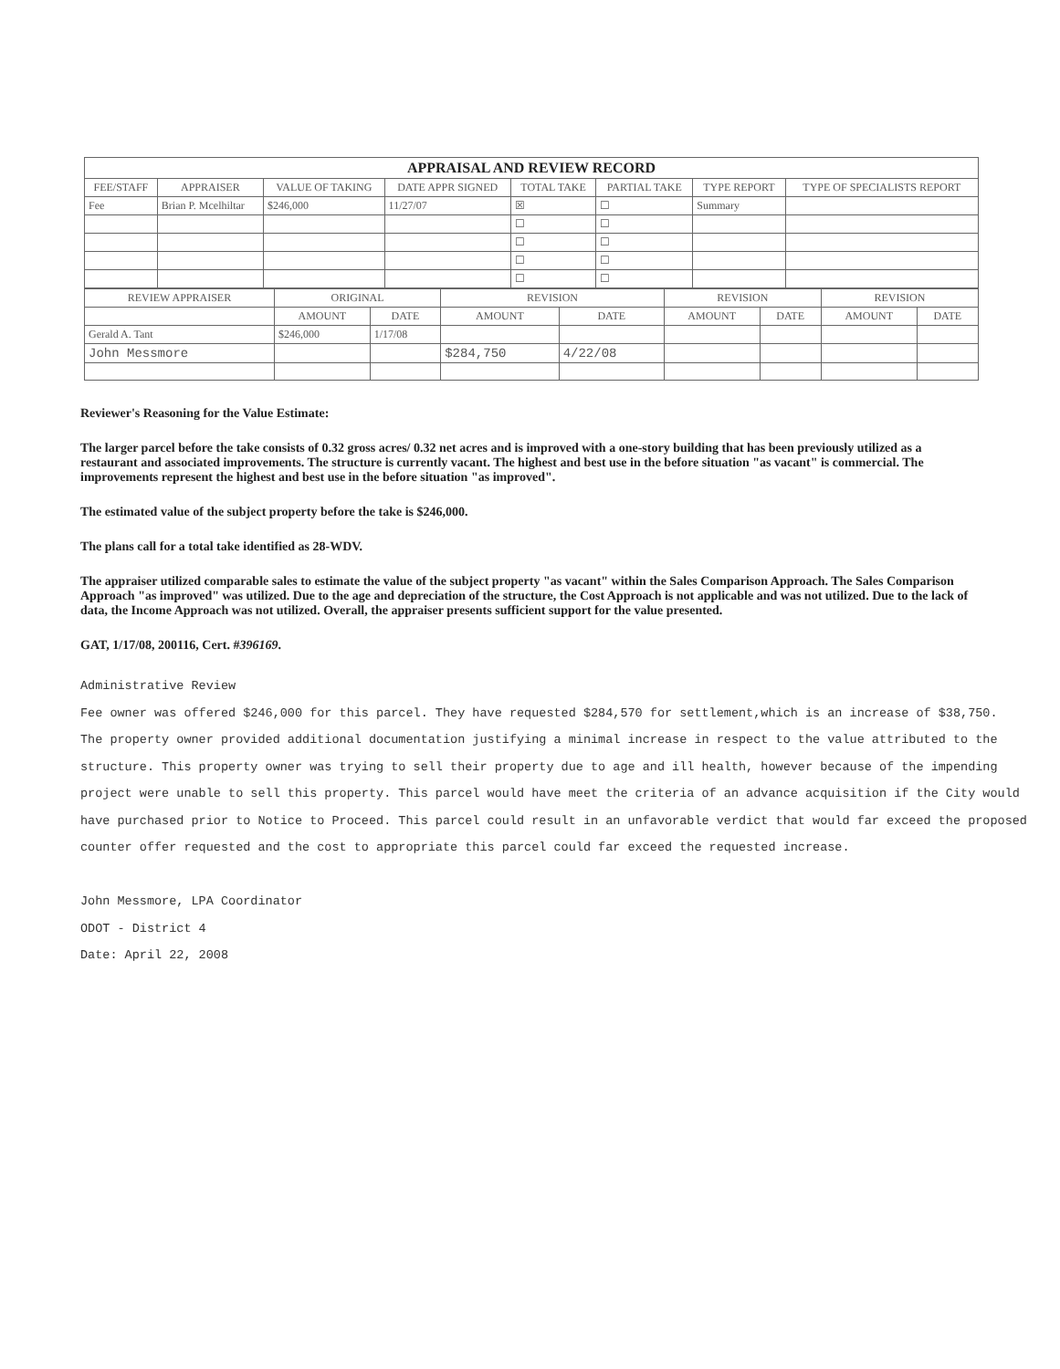| APPRAISAL AND REVIEW RECORD | | | | | | | |
| --- | --- | --- | --- | --- | --- | --- | --- |
| FEE/STAFF | APPRAISER | VALUE OF TAKING | DATE APPR SIGNED | TOTAL TAKE | PARTIAL TAKE | TYPE REPORT | TYPE OF SPECIALISTS REPORT |
| Fee | Brian P. Mcelhiltar | $246,000 | 11/27/07 | ☒ | ☐ | Summary | |
| | | | | ☐ | ☐ | | |
| | | | | ☐ | ☐ | | |
| | | | | ☐ | ☐ | | |
| | | | | ☐ | ☐ | | |
| REVIEW APPRAISER | ORIGINAL | | REVISION | | REVISION | | REVISION | |
| --- | --- | --- | --- | --- | --- | --- | --- | --- |
| | AMOUNT | DATE | AMOUNT | DATE | AMOUNT | DATE | AMOUNT | DATE |
| Gerald A. Tant | $246,000 | 1/17/08 | | | | | | |
| John Messmore | | | $284,750 | 4/22/08 | | | | |
Reviewer's Reasoning for the Value Estimate:
The larger parcel before the take consists of 0.32 gross acres/ 0.32 net acres and is improved with a one-story building that has been previously utilized as a restaurant and associated improvements. The structure is currently vacant. The highest and best use in the before situation "as vacant" is commercial. The improvements represent the highest and best use in the before situation "as improved".
The estimated value of the subject property before the take is $246,000.
The plans call for a total take identified as 28-WDV.
The appraiser utilized comparable sales to estimate the value of the subject property "as vacant" within the Sales Comparison Approach. The Sales Comparison Approach "as improved" was utilized. Due to the age and depreciation of the structure, the Cost Approach is not applicable and was not utilized. Due to the lack of data, the Income Approach was not utilized. Overall, the appraiser presents sufficient support for the value presented.
GAT, 1/17/08, 200116, Cert. #396169.
Administrative Review
Fee owner was offered $246,000 for this parcel. They have requested $284,570 for settlement,which is an increase of $38,750.
The property owner provided additional documentation justifying a minimal increase in respect to the value attributed to the structure. This property owner was trying to sell their property due to age and ill health, however because of the impending project were unable to sell this property. This parcel would have meet the criteria of an advance acquisition if the City would have purchased prior to Notice to Proceed. This parcel could result in an unfavorable verdict that would far exceed the proposed counter offer requested and the cost to appropriate this parcel could far exceed the requested increase.
John Messmore, LPA Coordinator
ODOT - District 4
Date: April 22, 2008